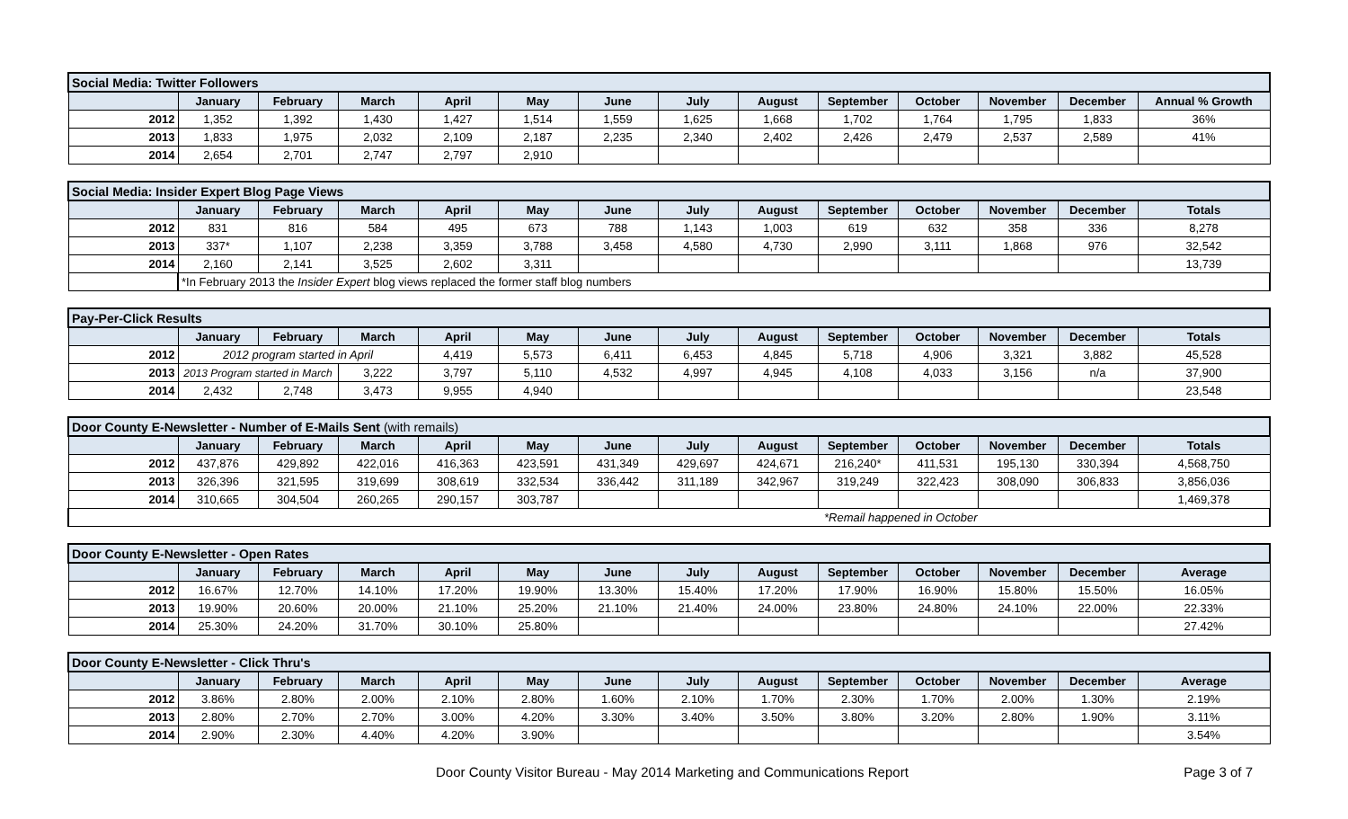| Social Media: Twitter Followers | | | | | | | | | | | | | |
| | January | February | March | April | May | June | July | August | September | October | November | December | Annual % Growth |
| 2012 | 1,352 | 1,392 | 1,430 | 1,427 | 1,514 | 1,559 | 1,625 | 1,668 | 1,702 | 1,764 | 1,795 | 1,833 | 36% |
| 2013 | 1,833 | 1,975 | 2,032 | 2,109 | 2,187 | 2,235 | 2,340 | 2,402 | 2,426 | 2,479 | 2,537 | 2,589 | 41% |
| 2014 | 2,654 | 2,701 | 2,747 | 2,797 | 2,910 | | | | | | | | |
| Social Media: Insider Expert Blog Page Views | | | | | | | | | | | | | |
| | January | February | March | April | May | June | July | August | September | October | November | December | Totals |
| 2012 | 831 | 816 | 584 | 495 | 673 | 788 | 1,143 | 1,003 | 619 | 632 | 358 | 336 | 8,278 |
| 2013 | 337* | 1,107 | 2,238 | 3,359 | 3,788 | 3,458 | 4,580 | 4,730 | 2,990 | 3,111 | 1,868 | 976 | 32,542 |
| 2014 | 2,160 | 2,141 | 3,525 | 2,602 | 3,311 | | | | | | | | 13,739 |
| | *In February 2013 the Insider Expert blog views replaced the former staff blog numbers | | | | | | | | | | | | |
| Pay-Per-Click Results | | | | | | | | | | | | | |
| | January | February | March | April | May | June | July | August | September | October | November | December | Totals |
| 2012 | 2012 program started in April | | | 4,419 | 5,573 | 6,411 | 6,453 | 4,845 | 5,718 | 4,906 | 3,321 | 3,882 | 45,528 |
| 2013 | 2013 Program started in March | | 3,222 | 3,797 | 5,110 | 4,532 | 4,997 | 4,945 | 4,108 | 4,033 | 3,156 | n/a | 37,900 |
| 2014 | 2,432 | 2,748 | 3,473 | 9,955 | 4,940 | | | | | | | | 23,548 |
| Door County E-Newsletter - Number of E-Mails Sent (with remails) | | | | | | | | | | | | | |
| | January | February | March | April | May | June | July | August | September | October | November | December | Totals |
| 2012 | 437,876 | 429,892 | 422,016 | 416,363 | 423,591 | 431,349 | 429,697 | 424,671 | 216,240* | 411,531 | 195,130 | 330,394 | 4,568,750 |
| 2013 | 326,396 | 321,595 | 319,699 | 308,619 | 332,534 | 336,442 | 311,189 | 342,967 | 319,249 | 322,423 | 308,090 | 306,833 | 3,856,036 |
| 2014 | 310,665 | 304,504 | 260,265 | 290,157 | 303,787 | | | | | | | | 1,469,378 |
| *Remail happened in October | | | | | | | | | | | | | |
| Door County E-Newsletter - Open Rates | | | | | | | | | | | | | |
| | January | February | March | April | May | June | July | August | September | October | November | December | Average |
| 2012 | 16.67% | 12.70% | 14.10% | 17.20% | 19.90% | 13.30% | 15.40% | 17.20% | 17.90% | 16.90% | 15.80% | 15.50% | 16.05% |
| 2013 | 19.90% | 20.60% | 20.00% | 21.10% | 25.20% | 21.10% | 21.40% | 24.00% | 23.80% | 24.80% | 24.10% | 22.00% | 22.33% |
| 2014 | 25.30% | 24.20% | 31.70% | 30.10% | 25.80% | | | | | | | | 27.42% |
| Door County E-Newsletter - Click Thru's | | | | | | | | | | | | | |
| | January | February | March | April | May | June | July | August | September | October | November | December | Average |
| 2012 | 3.86% | 2.80% | 2.00% | 2.10% | 2.80% | 1.60% | 2.10% | 1.70% | 2.30% | 1.70% | 2.00% | 1.30% | 2.19% |
| 2013 | 2.80% | 2.70% | 2.70% | 3.00% | 4.20% | 3.30% | 3.40% | 3.50% | 3.80% | 3.20% | 2.80% | 1.90% | 3.11% |
| 2014 | 2.90% | 2.30% | 4.40% | 4.20% | 3.90% | | | | | | | | 3.54% |
Door County Visitor Bureau - May 2014 Marketing and Communications Report Page 3 of 7